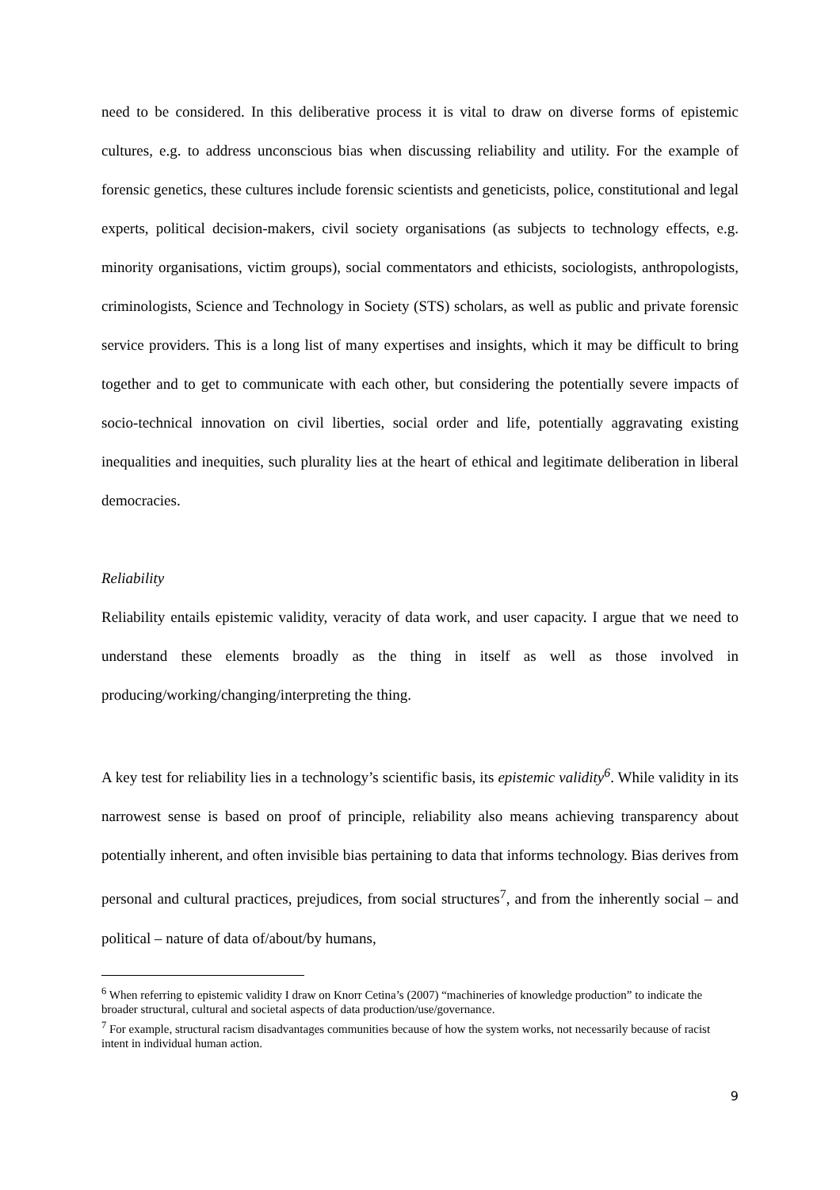need to be considered. In this deliberative process it is vital to draw on diverse forms of epistemic cultures, e.g. to address unconscious bias when discussing reliability and utility. For the example of forensic genetics, these cultures include forensic scientists and geneticists, police, constitutional and legal experts, political decision-makers, civil society organisations (as subjects to technology effects, e.g. minority organisations, victim groups), social commentators and ethicists, sociologists, anthropologists, criminologists, Science and Technology in Society (STS) scholars, as well as public and private forensic service providers. This is a long list of many expertises and insights, which it may be difficult to bring together and to get to communicate with each other, but considering the potentially severe impacts of socio-technical innovation on civil liberties, social order and life, potentially aggravating existing inequalities and inequities, such plurality lies at the heart of ethical and legitimate deliberation in liberal democracies.
Reliability
Reliability entails epistemic validity, veracity of data work, and user capacity. I argue that we need to understand these elements broadly as the thing in itself as well as those involved in producing/working/changing/interpreting the thing.
A key test for reliability lies in a technology’s scientific basis, its epistemic validity<sup>6</sup>. While validity in its narrowest sense is based on proof of principle, reliability also means achieving transparency about potentially inherent, and often invisible bias pertaining to data that informs technology. Bias derives from personal and cultural practices, prejudices, from social structures<sup>7</sup>, and from the inherently social – and political – nature of data of/about/by humans,
<sup>6</sup> When referring to epistemic validity I draw on Knorr Cetina’s (2007) “machineries of knowledge production” to indicate the broader structural, cultural and societal aspects of data production/use/governance.
<sup>7</sup> For example, structural racism disadvantages communities because of how the system works, not necessarily because of racist intent in individual human action.
9